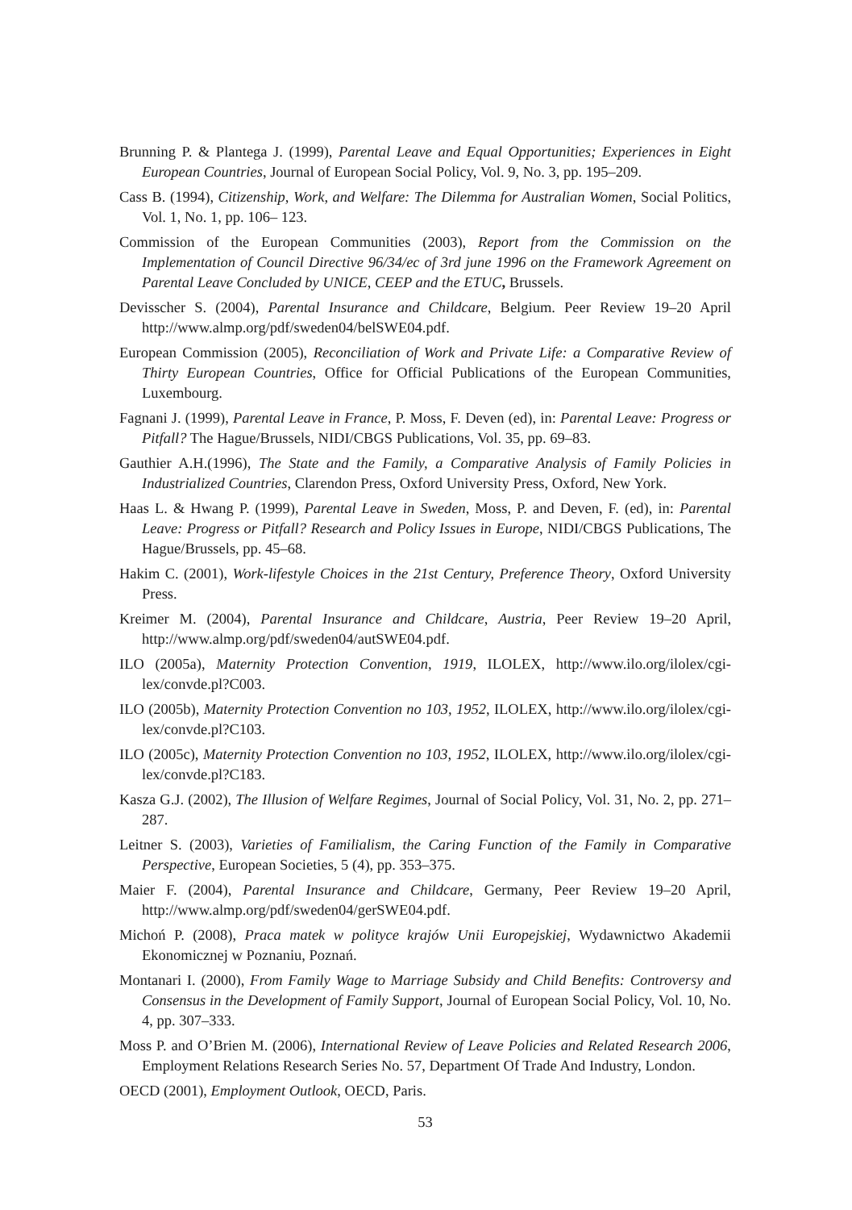Brunning P. & Plantega J. (1999), Parental Leave and Equal Opportunities; Experiences in Eight European Countries, Journal of European Social Policy, Vol. 9, No. 3, pp. 195–209.
Cass B. (1994), Citizenship, Work, and Welfare: The Dilemma for Australian Women, Social Politics, Vol. 1, No. 1, pp. 106– 123.
Commission of the European Communities (2003), Report from the Commission on the Implementation of Council Directive 96/34/ec of 3rd june 1996 on the Framework Agreement on Parental Leave Concluded by UNICE, CEEP and the ETUC, Brussels.
Devisscher S. (2004), Parental Insurance and Childcare, Belgium. Peer Review 19–20 April http://www.almp.org/pdf/sweden04/belSWE04.pdf.
European Commission (2005), Reconciliation of Work and Private Life: a Comparative Review of Thirty European Countries, Office for Official Publications of the European Communities, Luxembourg.
Fagnani J. (1999), Parental Leave in France, P. Moss, F. Deven (ed), in: Parental Leave: Progress or Pitfall? The Hague/Brussels, NIDI/CBGS Publications, Vol. 35, pp. 69–83.
Gauthier A.H.(1996), The State and the Family, a Comparative Analysis of Family Policies in Industrialized Countries, Clarendon Press, Oxford University Press, Oxford, New York.
Haas L. & Hwang P. (1999), Parental Leave in Sweden, Moss, P. and Deven, F. (ed), in: Parental Leave: Progress or Pitfall? Research and Policy Issues in Europe, NIDI/CBGS Publications, The Hague/Brussels, pp. 45–68.
Hakim C. (2001), Work-lifestyle Choices in the 21st Century, Preference Theory, Oxford University Press.
Kreimer M. (2004), Parental Insurance and Childcare, Austria, Peer Review 19–20 April, http://www.almp.org/pdf/sweden04/autSWE04.pdf.
ILO (2005a), Maternity Protection Convention, 1919, ILOLEX, http://www.ilo.org/ilolex/cgi-lex/convde.pl?C003.
ILO (2005b), Maternity Protection Convention no 103, 1952, ILOLEX, http://www.ilo.org/ilolex/cgi-lex/convde.pl?C103.
ILO (2005c), Maternity Protection Convention no 103, 1952, ILOLEX, http://www.ilo.org/ilolex/cgi-lex/convde.pl?C183.
Kasza G.J. (2002), The Illusion of Welfare Regimes, Journal of Social Policy, Vol. 31, No. 2, pp. 271–287.
Leitner S. (2003), Varieties of Familialism, the Caring Function of the Family in Comparative Perspective, European Societies, 5 (4), pp. 353–375.
Maier F. (2004), Parental Insurance and Childcare, Germany, Peer Review 19–20 April, http://www.almp.org/pdf/sweden04/gerSWE04.pdf.
Michoń P. (2008), Praca matek w polityce krajów Unii Europejskiej, Wydawnictwo Akademii Ekonomicznej w Poznaniu, Poznań.
Montanari I. (2000), From Family Wage to Marriage Subsidy and Child Benefits: Controversy and Consensus in the Development of Family Support, Journal of European Social Policy, Vol. 10, No. 4, pp. 307–333.
Moss P. and O’Brien M. (2006), International Review of Leave Policies and Related Research 2006, Employment Relations Research Series No. 57, Department Of Trade And Industry, London.
OECD (2001), Employment Outlook, OECD, Paris.
53